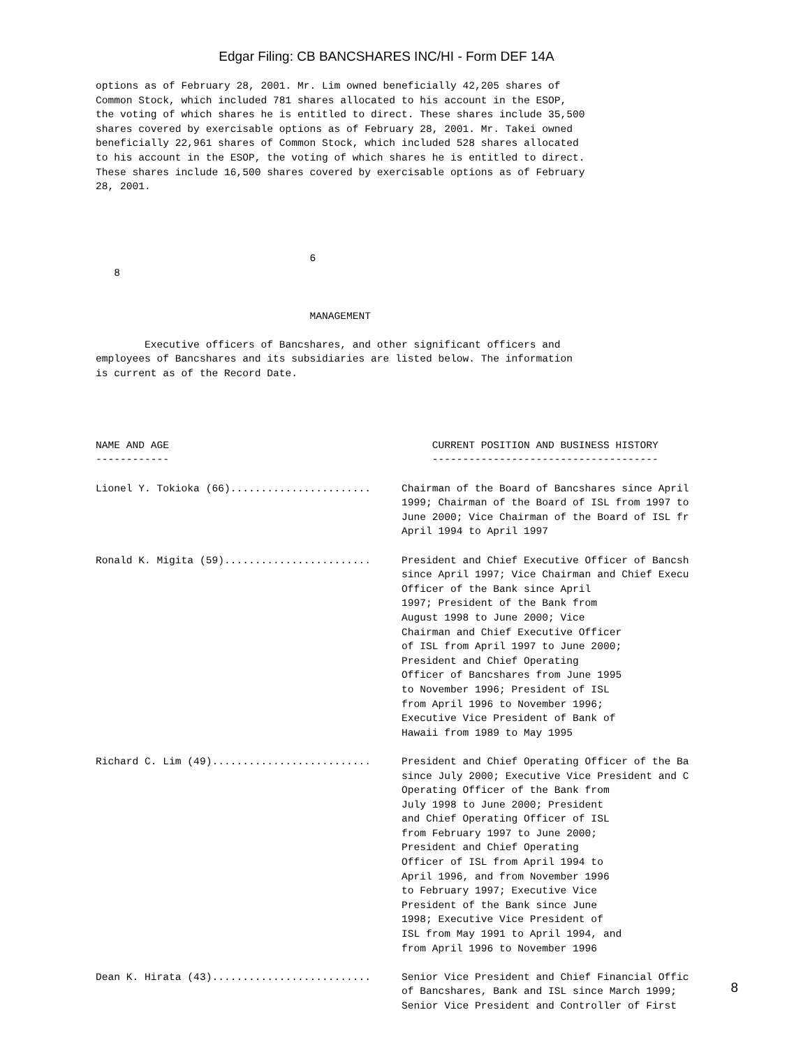Edgar Filing: CB BANCSHARES INC/HI - Form DEF 14A
options as of February 28, 2001. Mr. Lim owned beneficially 42,205 shares of
Common Stock, which included 781 shares allocated to his account in the ESOP,
the voting of which shares he is entitled to direct. These shares include 35,500
shares covered by exercisable options as of February 28, 2001. Mr. Takei owned
beneficially 22,961 shares of Common Stock, which included 528 shares allocated
to his account in the ESOP, the voting of which shares he is entitled to direct.
These shares include 16,500 shares covered by exercisable options as of February
28, 2001.




                                   6
   8


                                   MANAGEMENT

        Executive officers of Bancshares, and other significant officers and
employees of Bancshares and its subsidiaries are listed below. The information
is current as of the Record Date.




NAME AND AGE                                           CURRENT POSITION AND BUSINESS HISTORY
------------                                           -------------------------------------

Lionel Y. Tokioka (66).......................     Chairman of the Board of Bancshares since April
                                                  1999; Chairman of the Board of ISL from 1997 to
                                                  June 2000; Vice Chairman of the Board of ISL fr
                                                  April 1994 to April 1997

Ronald K. Migita (59)........................     President and Chief Executive Officer of Bancsh
                                                  since April 1997; Vice Chairman and Chief Execu
                                                  Officer of the Bank since April
                                                  1997; President of the Bank from
                                                  August 1998 to June 2000; Vice
                                                  Chairman and Chief Executive Officer
                                                  of ISL from April 1997 to June 2000;
                                                  President and Chief Operating
                                                  Officer of Bancshares from June 1995
                                                  to November 1996; President of ISL
                                                  from April 1996 to November 1996;
                                                  Executive Vice President of Bank of
                                                  Hawaii from 1989 to May 1995

Richard C. Lim (49)..........................     President and Chief Operating Officer of the Ba
                                                  since July 2000; Executive Vice President and C
                                                  Operating Officer of the Bank from
                                                  July 1998 to June 2000; President
                                                  and Chief Operating Officer of ISL
                                                  from February 1997 to June 2000;
                                                  President and Chief Operating
                                                  Officer of ISL from April 1994 to
                                                  April 1996, and from November 1996
                                                  to February 1997; Executive Vice
                                                  President of the Bank since June
                                                  1998; Executive Vice President of
                                                  ISL from May 1991 to April 1994, and
                                                  from April 1996 to November 1996

Dean K. Hirata (43)..........................     Senior Vice President and Chief Financial Offic
                                                  of Bancshares, Bank and ISL since March 1999;
                                                  Senior Vice President and Controller of First
8